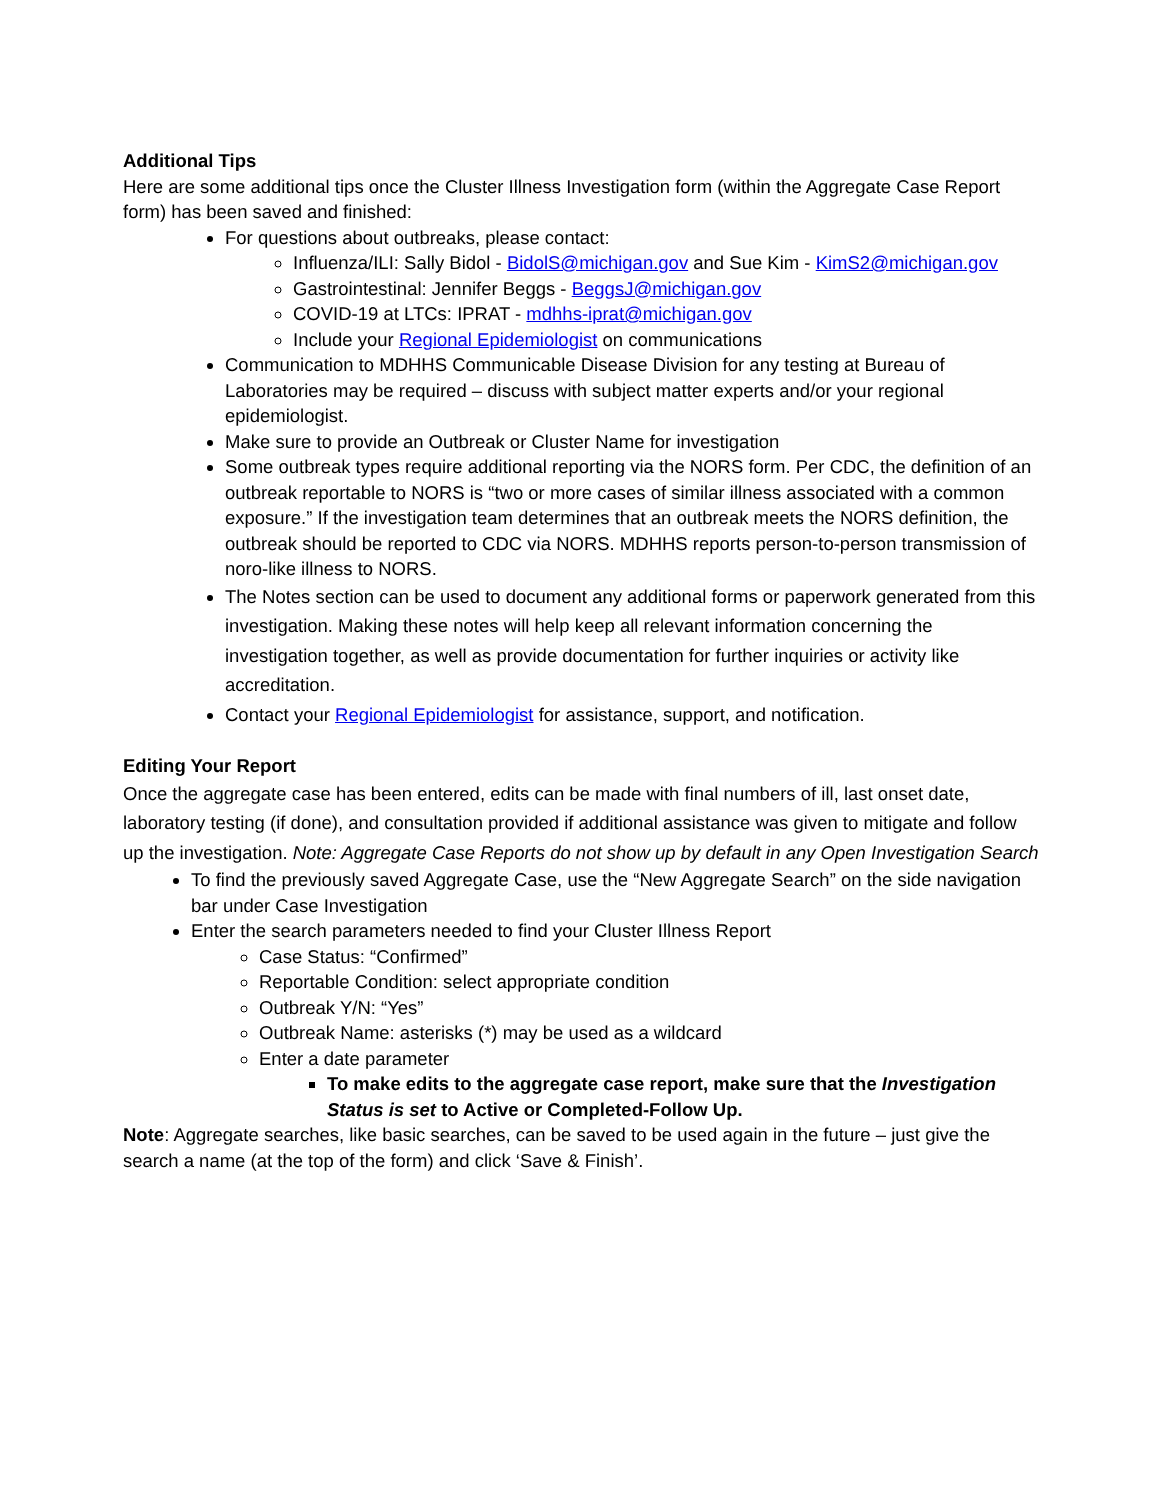Additional Tips
Here are some additional tips once the Cluster Illness Investigation form (within the Aggregate Case Report form) has been saved and finished:
For questions about outbreaks, please contact:
Influenza/ILI: Sally Bidol - BidolS@michigan.gov and Sue Kim - KimS2@michigan.gov
Gastrointestinal: Jennifer Beggs - BeggsJ@michigan.gov
COVID-19 at LTCs: IPRAT - mdhhs-iprat@michigan.gov
Include your Regional Epidemiologist on communications
Communication to MDHHS Communicable Disease Division for any testing at Bureau of Laboratories may be required – discuss with subject matter experts and/or your regional epidemiologist.
Make sure to provide an Outbreak or Cluster Name for investigation
Some outbreak types require additional reporting via the NORS form. Per CDC, the definition of an outbreak reportable to NORS is “two or more cases of similar illness associated with a common exposure.” If the investigation team determines that an outbreak meets the NORS definition, the outbreak should be reported to CDC via NORS. MDHHS reports person-to-person transmission of noro-like illness to NORS.
The Notes section can be used to document any additional forms or paperwork generated from this investigation. Making these notes will help keep all relevant information concerning the investigation together, as well as provide documentation for further inquiries or activity like accreditation.
Contact your Regional Epidemiologist for assistance, support, and notification.
Editing Your Report
Once the aggregate case has been entered, edits can be made with final numbers of ill, last onset date, laboratory testing (if done), and consultation provided if additional assistance was given to mitigate and follow up the investigation. Note: Aggregate Case Reports do not show up by default in any Open Investigation Search
To find the previously saved Aggregate Case, use the “New Aggregate Search” on the side navigation bar under Case Investigation
Enter the search parameters needed to find your Cluster Illness Report
Case Status: “Confirmed”
Reportable Condition: select appropriate condition
Outbreak Y/N: “Yes”
Outbreak Name: asterisks (*) may be used as a wildcard
Enter a date parameter
To make edits to the aggregate case report, make sure that the Investigation Status is set to Active or Completed-Follow Up.
Note: Aggregate searches, like basic searches, can be saved to be used again in the future – just give the search a name (at the top of the form) and click ‘Save & Finish’.